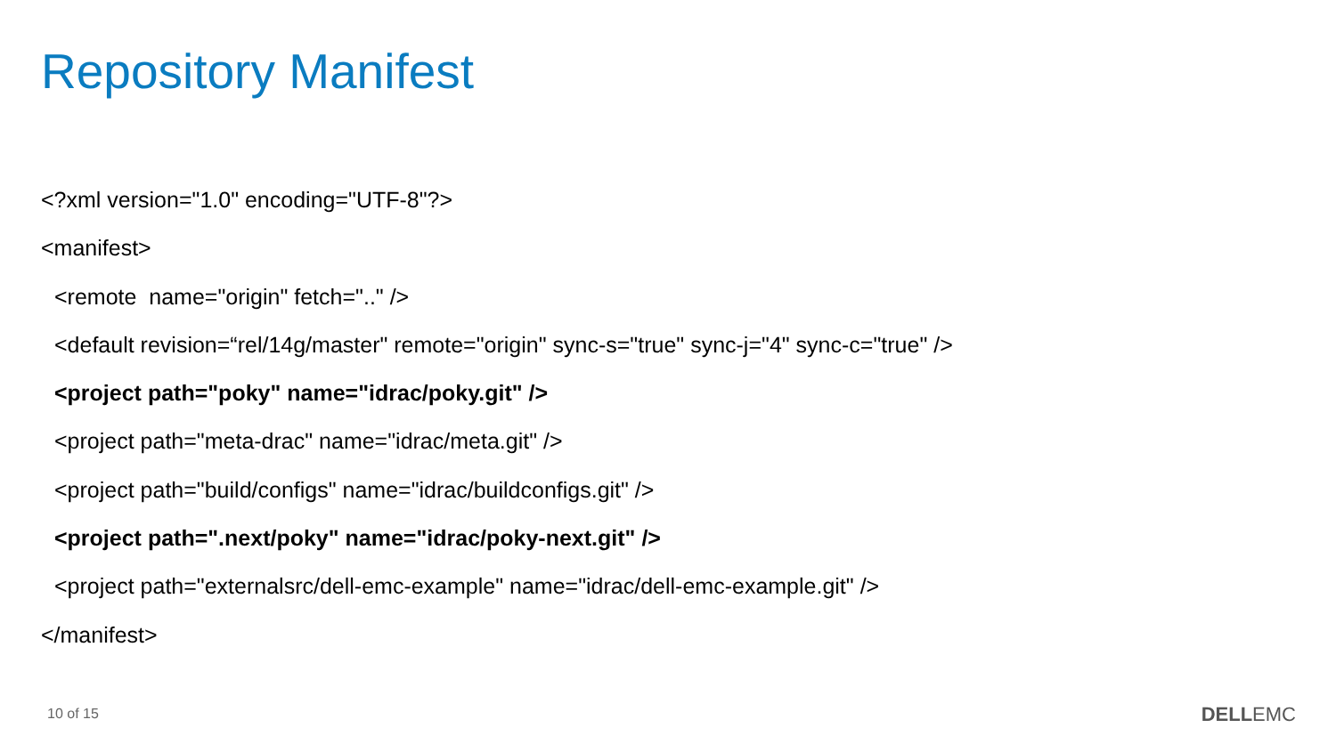Repository Manifest
<?xml version="1.0" encoding="UTF-8"?>
<manifest>
<remote name="origin" fetch=".." />
<default revision=“rel/14g/master" remote="origin" sync-s="true" sync-j="4" sync-c="true" />
<project path="poky" name="idrac/poky.git" />
<project path="meta-drac" name="idrac/meta.git" />
<project path="build/configs" name="idrac/buildconfigs.git" />
<project path=".next/poky" name="idrac/poky-next.git" />
<project path="externalsrc/dell-emc-example" name="idrac/dell-emc-example.git" />
</manifest>
10 of 15 DELLEMC